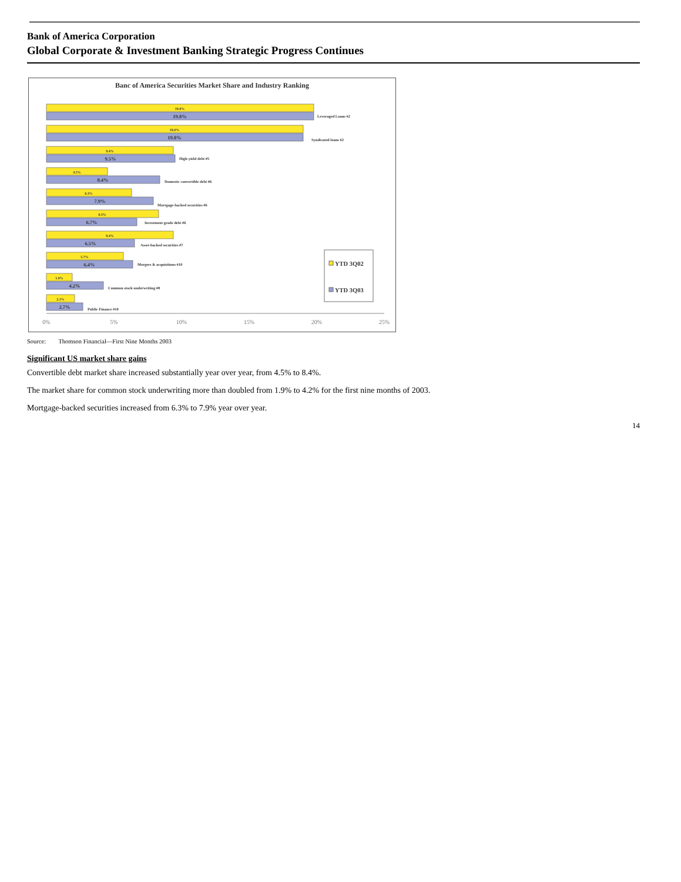Bank of America Corporation
Global Corporate & Investment Banking Strategic Progress Continues
Banc of America Securities Market Share and Industry Ranking
19.8%
19.0%
9.4%
4.5%
6.3%
8.3%
9.4%
5.7%
1.9%
2.1%
19.8%
19.0%
9.5%
8.4%
7.9%
6.7%
6.5%
6.4%
4.2%
2.7%
Leveraged Loans #2
Syndicated loans #2
High-yield debt #5
Domestic convertible debt #6
Mortgage-backed securities #6
Investment grade debt #6
Asset-backed securities #7
Mergers & acquisitions #10
Common stock underwriting #8
Public Finance #10
YTD 3Q02
YTD 3Q03
0%
5%
10%
15%
20%
25%
Source: Thomson Financial—First Nine Months 2003
Significant US market share gains
Convertible debt market share increased substantially year over year, from 4.5% to 8.4%.
The market share for common stock underwriting more than doubled from 1.9% to 4.2% for the first nine months of 2003.
Mortgage-backed securities increased from 6.3% to 7.9% year over year.
14